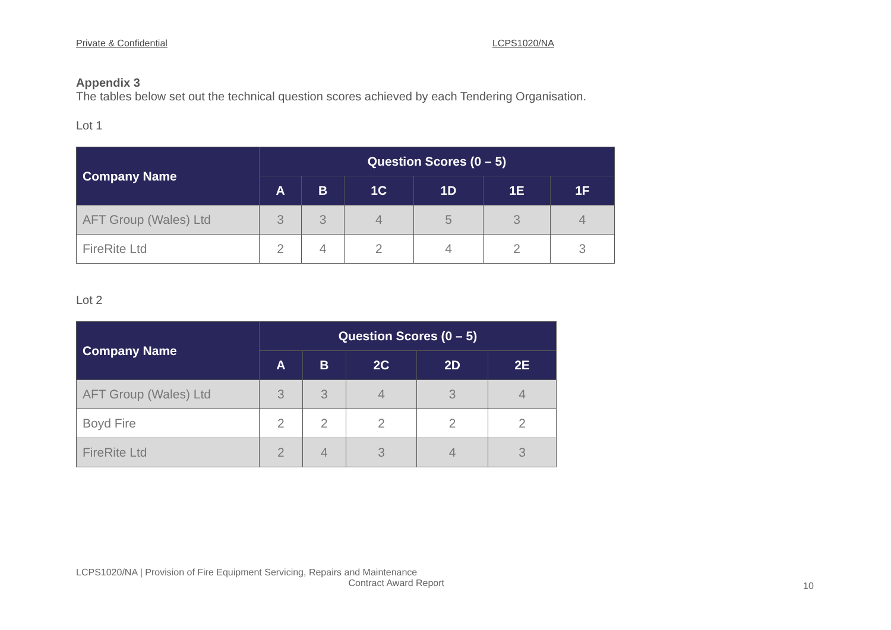Private & Confidential LCPS1020/NA
Appendix 3
The tables below set out the technical question scores achieved by each Tendering Organisation.
Lot 1
| Company Name | Question Scores (0 – 5) | | | | | |
| --- | --- | --- | --- | --- | --- | --- |
| | A | B | 1C | 1D | 1E | 1F |
| AFT Group (Wales) Ltd | 3 | 3 | 4 | 5 | 3 | 4 |
| FireRite Ltd | 2 | 4 | 2 | 4 | 2 | 3 |
Lot 2
| Company Name | Question Scores (0 – 5) | | | | |
| --- | --- | --- | --- | --- | --- |
| | A | B | 2C | 2D | 2E |
| AFT Group (Wales) Ltd | 3 | 3 | 4 | 3 | 4 |
| Boyd Fire | 2 | 2 | 2 | 2 | 2 |
| FireRite Ltd | 2 | 4 | 3 | 4 | 3 |
LCPS1020/NA | Provision of Fire Equipment Servicing, Repairs and Maintenance
Contract Award Report
10